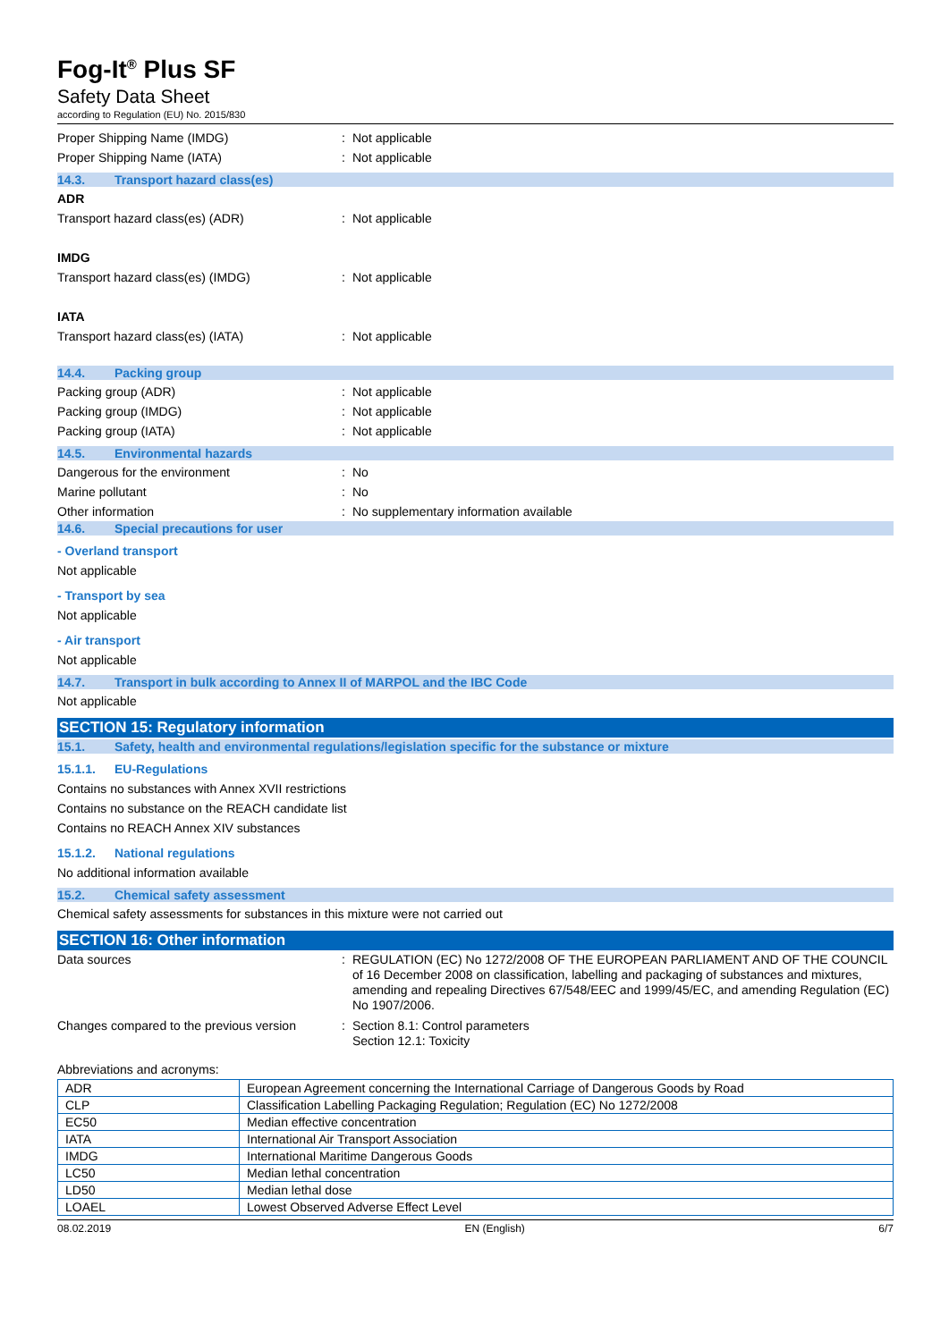Fog-It<sup>®</sup> Plus SF
Safety Data Sheet
according to Regulation (EU) No. 2015/830
Proper Shipping Name (IMDG) : Not applicable
Proper Shipping Name (IATA) : Not applicable
14.3. Transport hazard class(es)
ADR
Transport hazard class(es) (ADR) : Not applicable
IMDG
Transport hazard class(es) (IMDG) : Not applicable
IATA
Transport hazard class(es) (IATA) : Not applicable
14.4. Packing group
Packing group (ADR) : Not applicable
Packing group (IMDG) : Not applicable
Packing group (IATA) : Not applicable
14.5. Environmental hazards
Dangerous for the environment : No
Marine pollutant : No
Other information : No supplementary information available
14.6. Special precautions for user
- Overland transport
Not applicable
- Transport by sea
Not applicable
- Air transport
Not applicable
14.7. Transport in bulk according to Annex II of MARPOL and the IBC Code
Not applicable
SECTION 15: Regulatory information
15.1. Safety, health and environmental regulations/legislation specific for the substance or mixture
15.1.1. EU-Regulations
Contains no substances with Annex XVII restrictions
Contains no substance on the REACH candidate list
Contains no REACH Annex XIV substances
15.1.2. National regulations
No additional information available
15.2. Chemical safety assessment
Chemical safety assessments for substances in this mixture were not carried out
SECTION 16: Other information
Data sources : REGULATION (EC) No 1272/2008 OF THE EUROPEAN PARLIAMENT AND OF THE COUNCIL of 16 December 2008 on classification, labelling and packaging of substances and mixtures, amending and repealing Directives 67/548/EEC and 1999/45/EC, and amending Regulation (EC) No 1907/2006.
Changes compared to the previous version
: Section 8.1: Control parameters
Section 12.1: Toxicity
Abbreviations and acronyms:
| ADR | European Agreement concerning the International Carriage of Dangerous Goods by Road |
| CLP | Classification Labelling Packaging Regulation; Regulation (EC) No 1272/2008 |
| EC50 | Median effective concentration |
| IATA | International Air Transport Association |
| IMDG | International Maritime Dangerous Goods |
| LC50 | Median lethal concentration |
| LD50 | Median lethal dose |
| LOAEL | Lowest Observed Adverse Effect Level |
08.02.2019 EN (English) 6/7